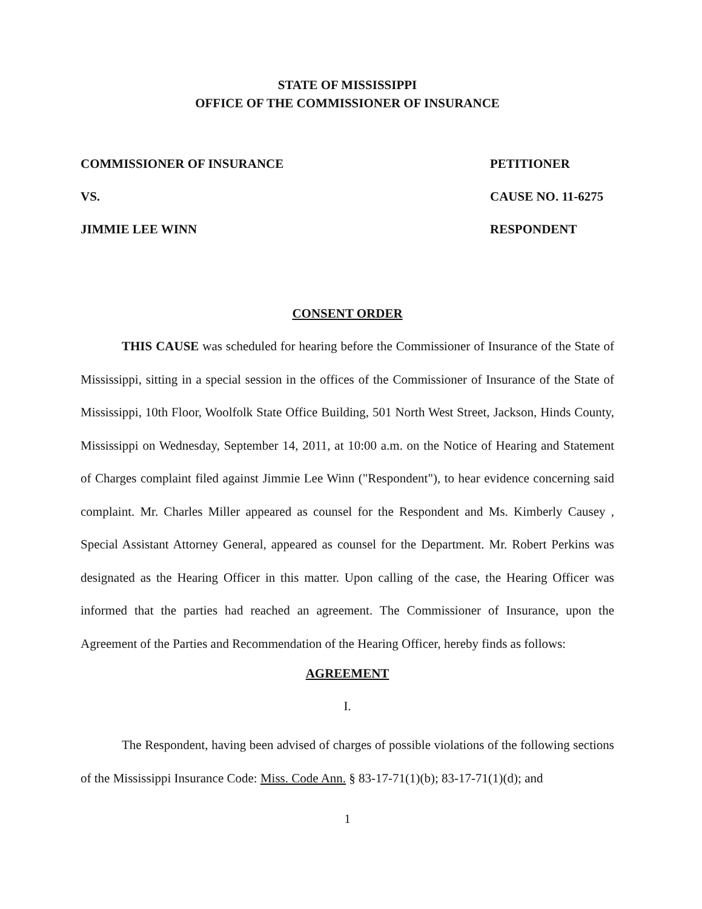STATE OF MISSISSIPPI
OFFICE OF THE COMMISSIONER OF INSURANCE
COMMISSIONER OF INSURANCE PETITIONER
VS. CAUSE NO. 11-6275
JIMMIE LEE WINN RESPONDENT
CONSENT ORDER
THIS CAUSE was scheduled for hearing before the Commissioner of Insurance of the State of Mississippi, sitting in a special session in the offices of the Commissioner of Insurance of the State of Mississippi, 10th Floor, Woolfolk State Office Building, 501 North West Street, Jackson, Hinds County, Mississippi on Wednesday, September 14, 2011, at 10:00 a.m. on the Notice of Hearing and Statement of Charges complaint filed against Jimmie Lee Winn ("Respondent"), to hear evidence concerning said complaint. Mr. Charles Miller appeared as counsel for the Respondent and Ms. Kimberly Causey , Special Assistant Attorney General, appeared as counsel for the Department. Mr. Robert Perkins was designated as the Hearing Officer in this matter. Upon calling of the case, the Hearing Officer was informed that the parties had reached an agreement. The Commissioner of Insurance, upon the Agreement of the Parties and Recommendation of the Hearing Officer, hereby finds as follows:
AGREEMENT
I.
The Respondent, having been advised of charges of possible violations of the following sections of the Mississippi Insurance Code: Miss. Code Ann. § 83-17-71(1)(b); 83-17-71(1)(d); and
1